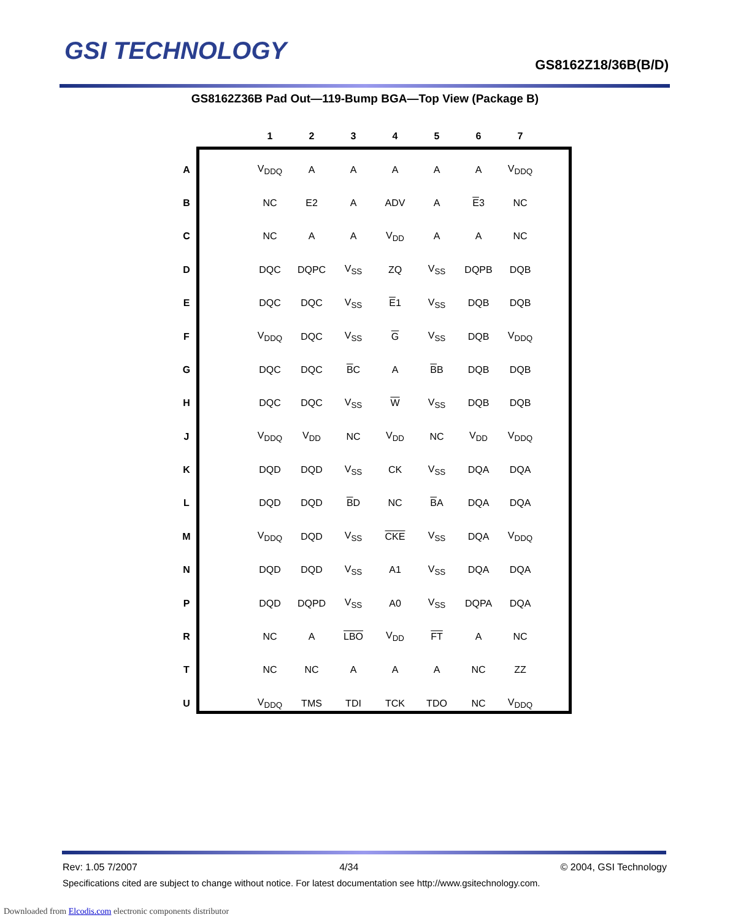GSI TECHNOLOGY GS8162Z18/36B(B/D)
GS8162Z36B Pad Out—119-Bump BGA—Top View (Package B)
| | | 1 | 2 | 3 | 4 | 5 | 6 | 7 |
| --- | --- | --- | --- | --- | --- | --- | --- | --- |
| A | | V<sub>DDQ</sub> | A | A | A | A | A | V<sub>DDQ</sub> |
| B | | NC | E2 | A | ADV | A | E 3 | NC |
| C | | NC | A | A | V<sub>DD</sub> | A | A | NC |
| D | | DQC | DQPC | V<sub>SS</sub> | ZQ | V<sub>SS</sub> | DQPB | DQB |
| E | | DQC | DQC | V<sub>SS</sub> | E 1 | V<sub>SS</sub> | DQB | DQB |
| F | | V<sub>DDQ</sub> | DQC | V<sub>SS</sub> | G | V<sub>SS</sub> | DQB | V<sub>DDQ</sub> |
| G | | DQC | DQC | B C | A | B B | DQB | DQB |
| H | | DQC | DQC | V<sub>SS</sub> | W | V<sub>SS</sub> | DQB | DQB |
| J | | V<sub>DDQ</sub> | V<sub>DD</sub> | NC | V<sub>DD</sub> | NC | V<sub>DD</sub> | V<sub>DDQ</sub> |
| K | | DQD | DQD | V<sub>SS</sub> | CK | V<sub>SS</sub> | DQA | DQA |
| L | | DQD | DQD | B D | NC | B A | DQA | DQA |
| M | | V<sub>DDQ</sub> | DQD | V<sub>SS</sub> | CKE | V<sub>SS</sub> | DQA | V<sub>DDQ</sub> |
| N | | DQD | DQD | V<sub>SS</sub> | A1 | V<sub>SS</sub> | DQA | DQA |
| P | | DQD | DQPD | V<sub>SS</sub> | A0 | V<sub>SS</sub> | DQPA | DQA |
| R | | NC | A | LBO | V<sub>DD</sub> | FT | A | NC |
| T | | NC | NC | A | A | A | NC | ZZ |
| U | | V<sub>DDQ</sub> | TMS | TDI | TCK | TDO | NC | V<sub>DDQ</sub> |
Rev: 1.05 7/2007 4/34 © 2004, GSI Technology
Specifications cited are subject to change without notice. For latest documentation see http://www.gsitechnology.com.
Downloaded from Elcodis.com electronic components distributor